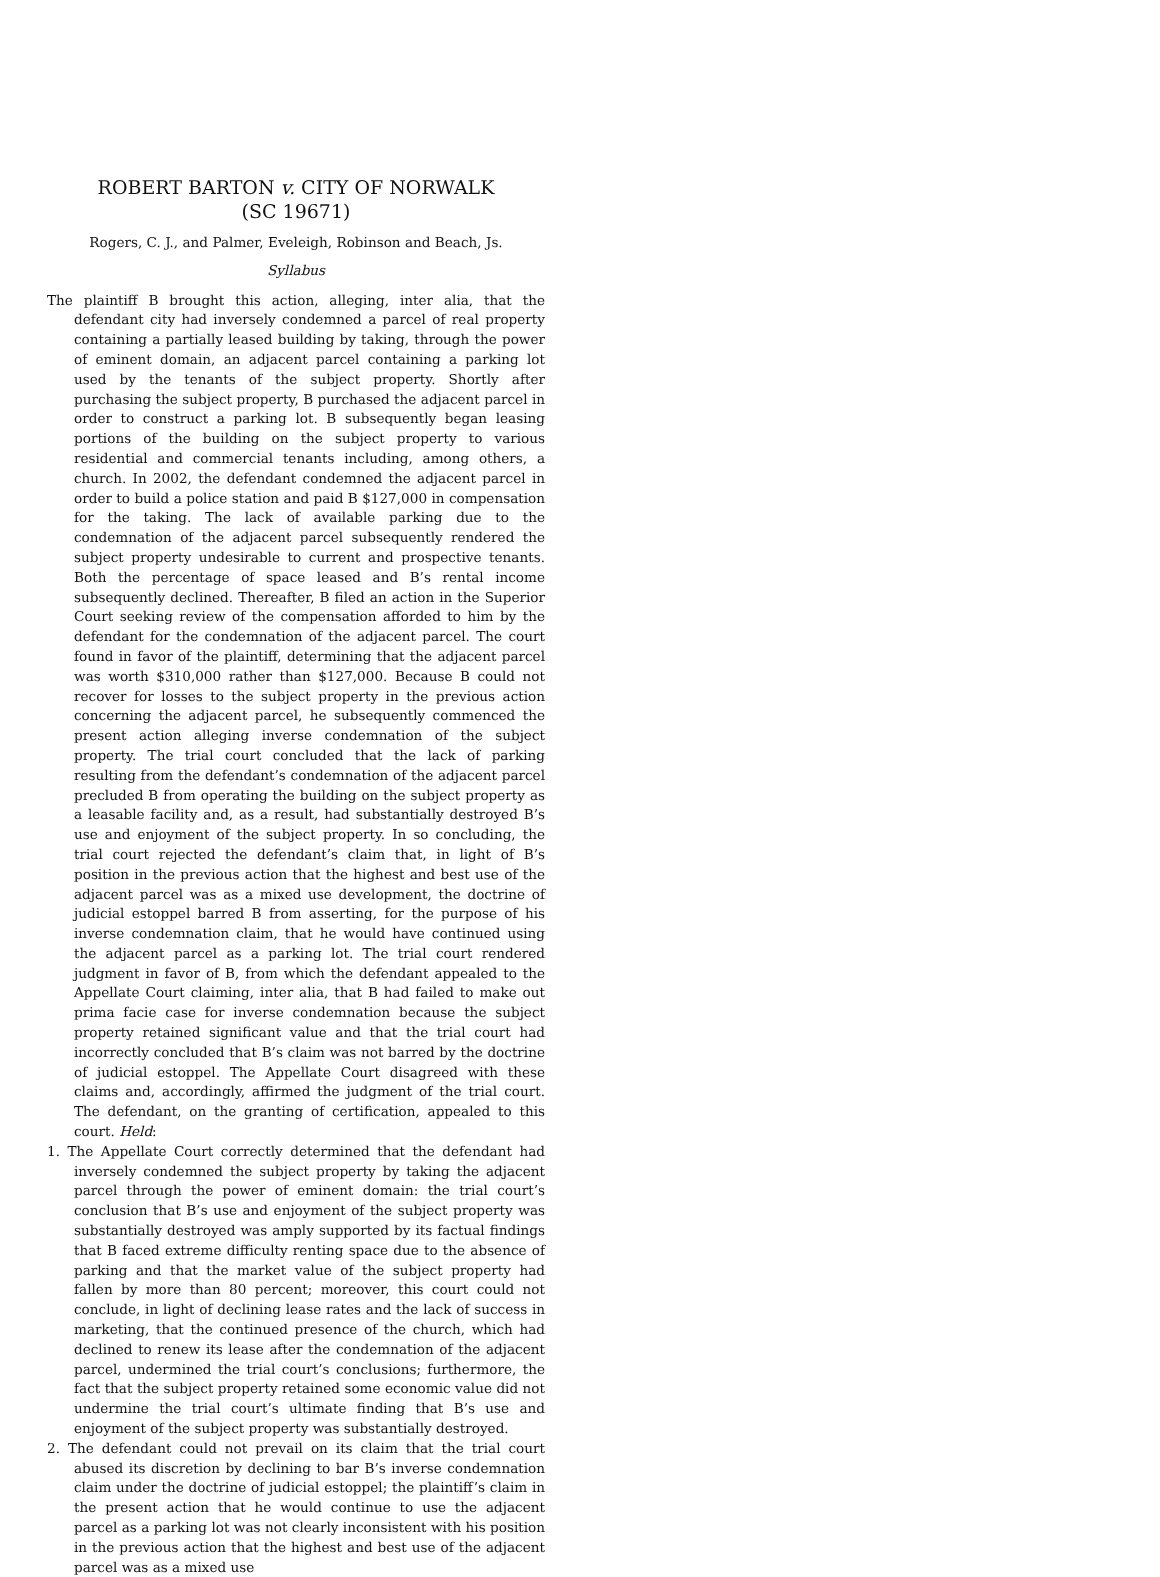ROBERT BARTON v. CITY OF NORWALK
(SC 19671)
Rogers, C. J., and Palmer, Eveleigh, Robinson and Beach, Js.
Syllabus
The plaintiff B brought this action, alleging, inter alia, that the defendant city had inversely condemned a parcel of real property containing a partially leased building by taking, through the power of eminent domain, an adjacent parcel containing a parking lot used by the tenants of the subject property. Shortly after purchasing the subject property, B purchased the adjacent parcel in order to construct a parking lot. B subsequently began leasing portions of the building on the subject property to various residential and commercial tenants including, among others, a church. In 2002, the defendant condemned the adjacent parcel in order to build a police station and paid B $127,000 in compensation for the taking. The lack of available parking due to the condemnation of the adjacent parcel subsequently rendered the subject property undesirable to current and prospective tenants. Both the percentage of space leased and B’s rental income subsequently declined. Thereafter, B filed an action in the Superior Court seeking review of the compensation afforded to him by the defendant for the condemnation of the adjacent parcel. The court found in favor of the plaintiff, determining that the adjacent parcel was worth $310,000 rather than $127,000. Because B could not recover for losses to the subject property in the previous action concerning the adjacent parcel, he subsequently commenced the present action alleging inverse condemnation of the subject property. The trial court concluded that the lack of parking resulting from the defendant’s condemnation of the adjacent parcel precluded B from operating the building on the subject property as a leasable facility and, as a result, had substantially destroyed B’s use and enjoyment of the subject property. In so concluding, the trial court rejected the defendant’s claim that, in light of B’s position in the previous action that the highest and best use of the adjacent parcel was as a mixed use development, the doctrine of judicial estoppel barred B from asserting, for the purpose of his inverse condemnation claim, that he would have continued using the adjacent parcel as a parking lot. The trial court rendered judgment in favor of B, from which the defendant appealed to the Appellate Court claiming, inter alia, that B had failed to make out prima facie case for inverse condemnation because the subject property retained significant value and that the trial court had incorrectly concluded that B’s claim was not barred by the doctrine of judicial estoppel. The Appellate Court disagreed with these claims and, accordingly, affirmed the judgment of the trial court. The defendant, on the granting of certification, appealed to this court. Held:
1. The Appellate Court correctly determined that the defendant had inversely condemned the subject property by taking the adjacent parcel through the power of eminent domain: the trial court’s conclusion that B’s use and enjoyment of the subject property was substantially destroyed was amply supported by its factual findings that B faced extreme difficulty renting space due to the absence of parking and that the market value of the subject property had fallen by more than 80 percent; moreover, this court could not conclude, in light of declining lease rates and the lack of success in marketing, that the continued presence of the church, which had declined to renew its lease after the condemnation of the adjacent parcel, undermined the trial court’s conclusions; furthermore, the fact that the subject property retained some economic value did not undermine the trial court’s ultimate finding that B’s use and enjoyment of the subject property was substantially destroyed.
2. The defendant could not prevail on its claim that the trial court abused its discretion by declining to bar B’s inverse condemnation claim under the doctrine of judicial estoppel; the plaintiff’s claim in the present action that he would continue to use the adjacent parcel as a parking lot was not clearly inconsistent with his position in the previous action that the highest and best use of the adjacent parcel was as a mixed use